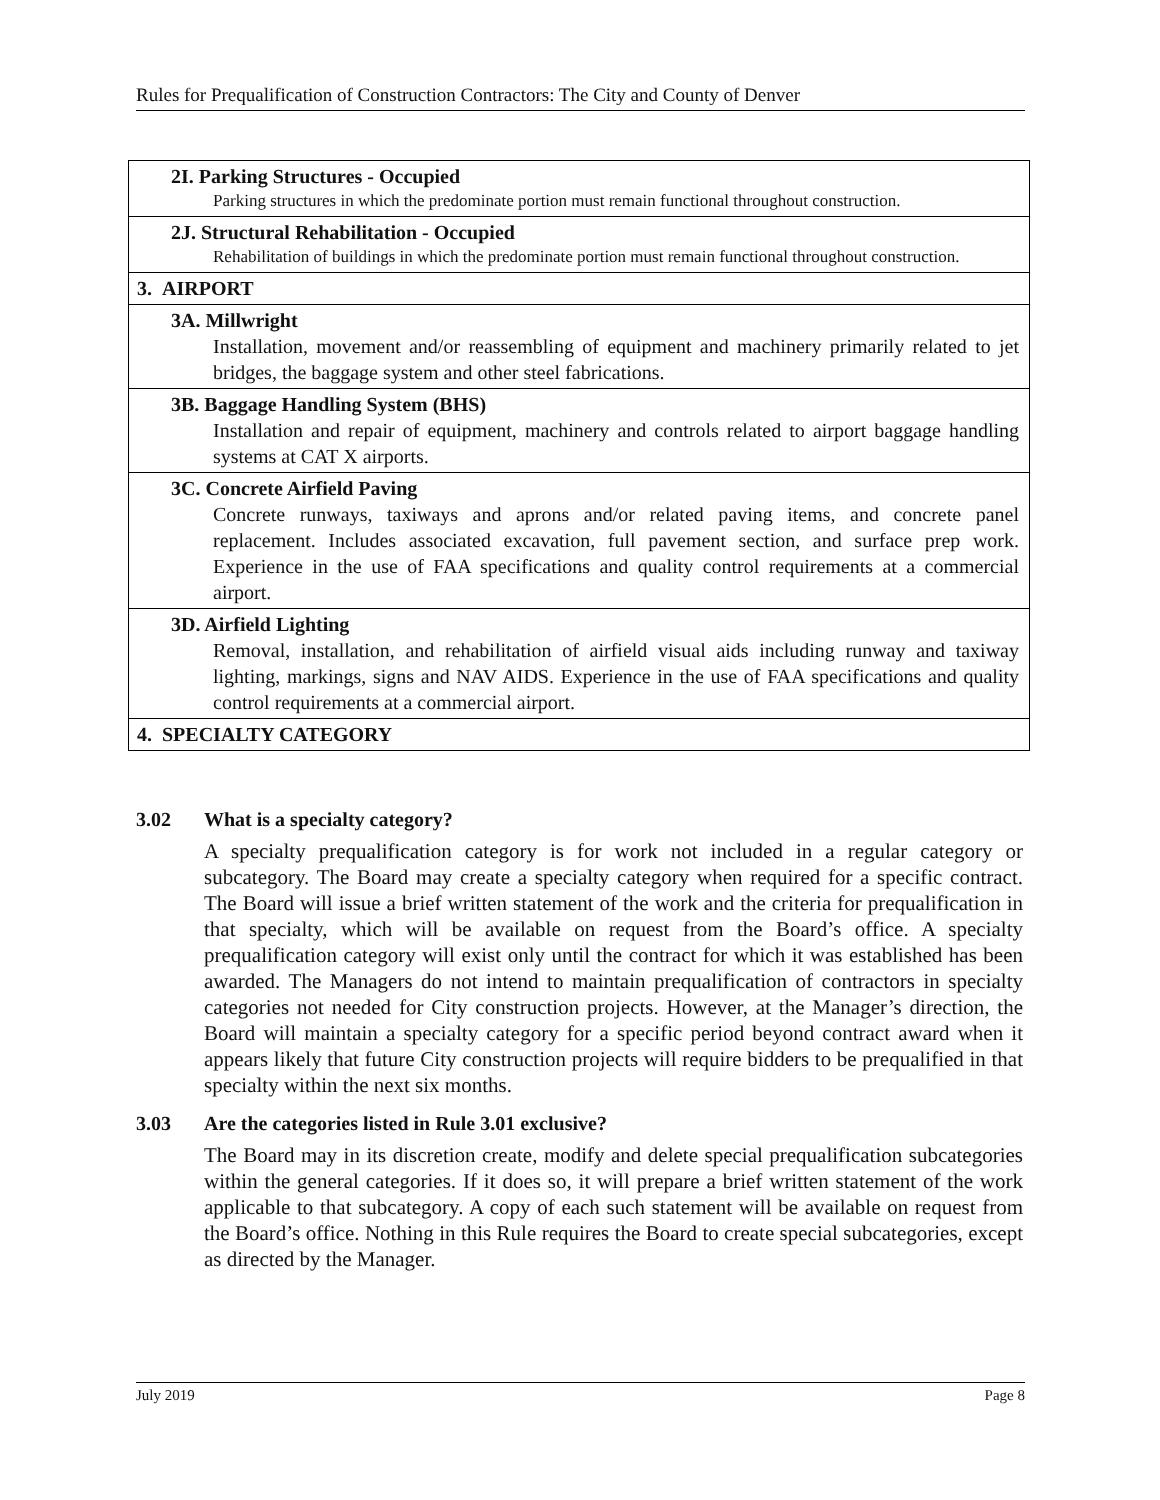Rules for Prequalification of Construction Contractors: The City and County of Denver
| 2I. Parking Structures - Occupied Parking structures in which the predominate portion must remain functional throughout construction. |
| 2J. Structural Rehabilitation - Occupied Rehabilitation of buildings in which the predominate portion must remain functional throughout construction. |
| 3. AIRPORT |
| 3A. Millwright Installation, movement and/or reassembling of equipment and machinery primarily related to jet bridges, the baggage system and other steel fabrications. |
| 3B. Baggage Handling System (BHS) Installation and repair of equipment, machinery and controls related to airport baggage handling systems at CAT X airports. |
| 3C. Concrete Airfield Paving Concrete runways, taxiways and aprons and/or related paving items, and concrete panel replacement. Includes associated excavation, full pavement section, and surface prep work. Experience in the use of FAA specifications and quality control requirements at a commercial airport. |
| 3D. Airfield Lighting Removal, installation, and rehabilitation of airfield visual aids including runway and taxiway lighting, markings, signs and NAV AIDS. Experience in the use of FAA specifications and quality control requirements at a commercial airport. |
| 4. SPECIALTY CATEGORY |
3.02 What is a specialty category?
A specialty prequalification category is for work not included in a regular category or subcategory. The Board may create a specialty category when required for a specific contract. The Board will issue a brief written statement of the work and the criteria for prequalification in that specialty, which will be available on request from the Board’s office. A specialty prequalification category will exist only until the contract for which it was established has been awarded. The Managers do not intend to maintain prequalification of contractors in specialty categories not needed for City construction projects. However, at the Manager’s direction, the Board will maintain a specialty category for a specific period beyond contract award when it appears likely that future City construction projects will require bidders to be prequalified in that specialty within the next six months.
3.03 Are the categories listed in Rule 3.01 exclusive?
The Board may in its discretion create, modify and delete special prequalification subcategories within the general categories. If it does so, it will prepare a brief written statement of the work applicable to that subcategory. A copy of each such statement will be available on request from the Board’s office. Nothing in this Rule requires the Board to create special subcategories, except as directed by the Manager.
July 2019 Page 8